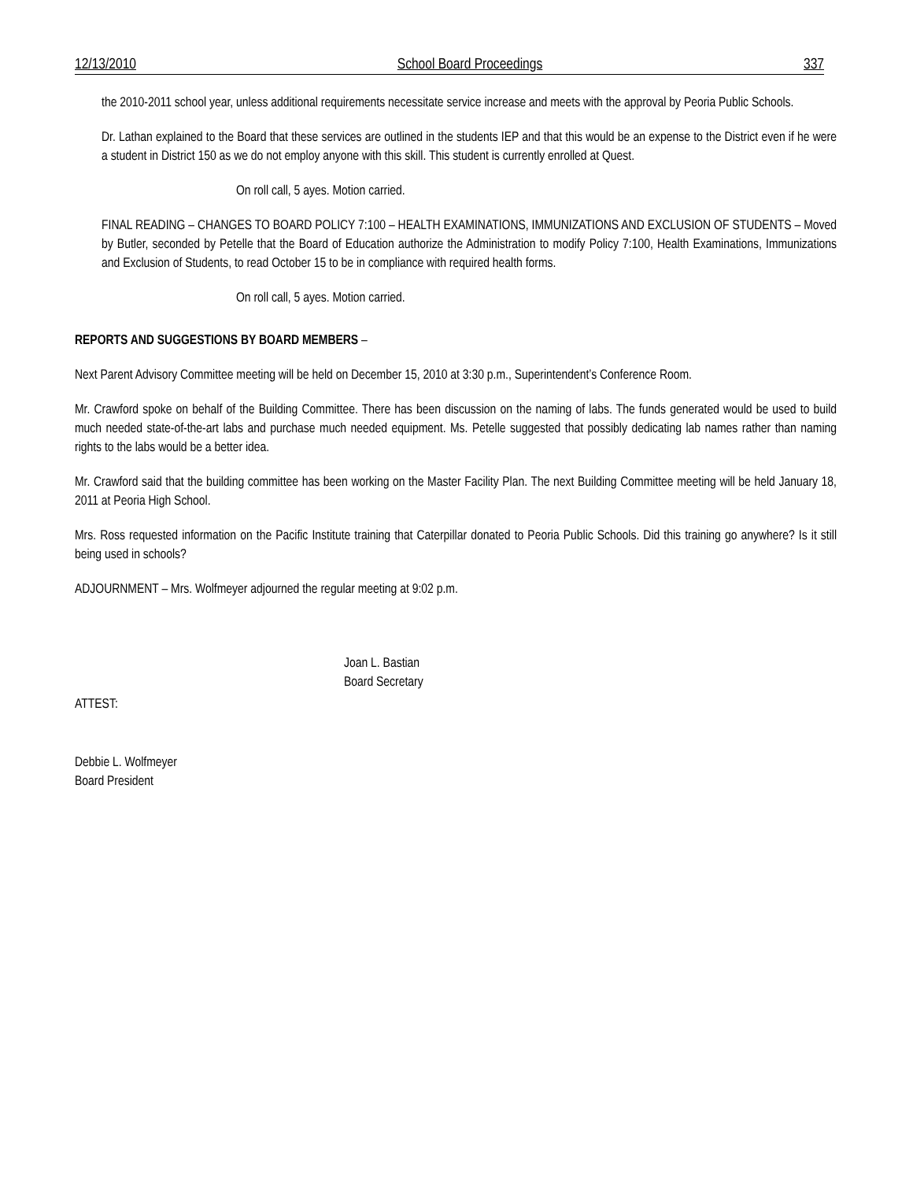12/13/2010 School Board Proceedings 337
the 2010-2011 school year, unless additional requirements necessitate service increase and meets with the approval by Peoria Public Schools.
Dr. Lathan explained to the Board that these services are outlined in the students IEP and that this would be an expense to the District even if he were a student in District 150 as we do not employ anyone with this skill. This student is currently enrolled at Quest.
On roll call, 5 ayes. Motion carried.
FINAL READING – CHANGES TO BOARD POLICY 7:100 – HEALTH EXAMINATIONS, IMMUNIZATIONS AND EXCLUSION OF STUDENTS – Moved by Butler, seconded by Petelle that the Board of Education authorize the Administration to modify Policy 7:100, Health Examinations, Immunizations and Exclusion of Students, to read October 15 to be in compliance with required health forms.
On roll call, 5 ayes. Motion carried.
REPORTS AND SUGGESTIONS BY BOARD MEMBERS –
Next Parent Advisory Committee meeting will be held on December 15, 2010 at 3:30 p.m., Superintendent’s Conference Room.
Mr. Crawford spoke on behalf of the Building Committee. There has been discussion on the naming of labs. The funds generated would be used to build much needed state-of-the-art labs and purchase much needed equipment. Ms. Petelle suggested that possibly dedicating lab names rather than naming rights to the labs would be a better idea.
Mr. Crawford said that the building committee has been working on the Master Facility Plan. The next Building Committee meeting will be held January 18, 2011 at Peoria High School.
Mrs. Ross requested information on the Pacific Institute training that Caterpillar donated to Peoria Public Schools. Did this training go anywhere? Is it still being used in schools?
ADJOURNMENT – Mrs. Wolfmeyer adjourned the regular meeting at 9:02 p.m.
Joan L. Bastian
Board Secretary
ATTEST:
Debbie L. Wolfmeyer
Board President